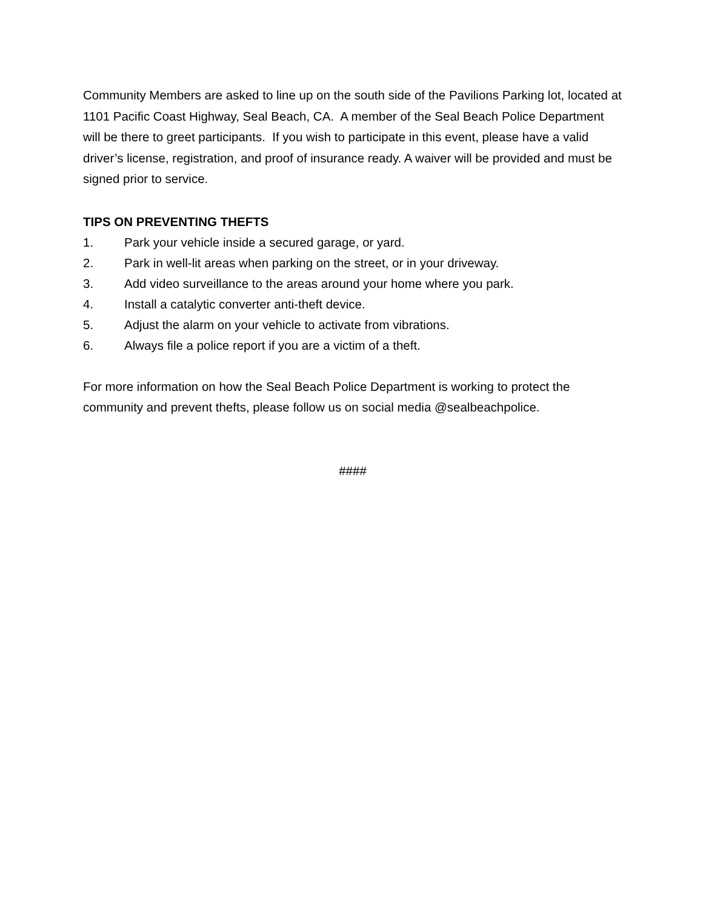Community Members are asked to line up on the south side of the Pavilions Parking lot, located at 1101 Pacific Coast Highway, Seal Beach, CA. A member of the Seal Beach Police Department will be there to greet participants. If you wish to participate in this event, please have a valid driver’s license, registration, and proof of insurance ready. A waiver will be provided and must be signed prior to service.
TIPS ON PREVENTING THEFTS
1. Park your vehicle inside a secured garage, or yard.
2. Park in well-lit areas when parking on the street, or in your driveway.
3. Add video surveillance to the areas around your home where you park.
4. Install a catalytic converter anti-theft device.
5. Adjust the alarm on your vehicle to activate from vibrations.
6. Always file a police report if you are a victim of a theft.
For more information on how the Seal Beach Police Department is working to protect the community and prevent thefts, please follow us on social media @sealbeachpolice.
####